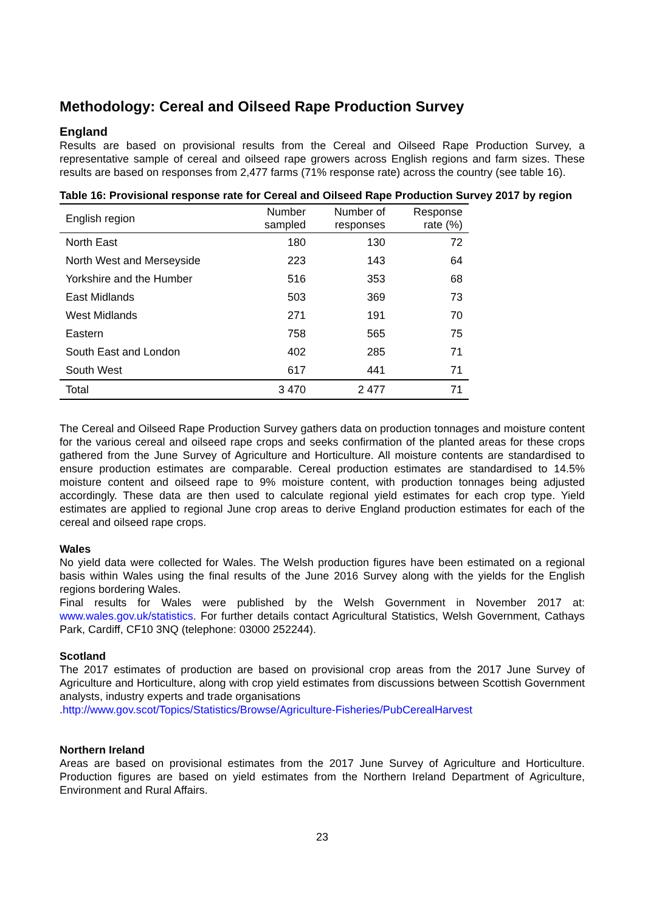Methodology: Cereal and Oilseed Rape Production Survey
England
Results are based on provisional results from the Cereal and Oilseed Rape Production Survey, a representative sample of cereal and oilseed rape growers across English regions and farm sizes. These results are based on responses from 2,477 farms (71% response rate) across the country (see table 16).
Table 16: Provisional response rate for Cereal and Oilseed Rape Production Survey 2017 by region
| English region | Number sampled | Number of responses | Response rate (%) |
| --- | --- | --- | --- |
| North East | 180 | 130 | 72 |
| North West and Merseyside | 223 | 143 | 64 |
| Yorkshire and the Humber | 516 | 353 | 68 |
| East Midlands | 503 | 369 | 73 |
| West Midlands | 271 | 191 | 70 |
| Eastern | 758 | 565 | 75 |
| South East and London | 402 | 285 | 71 |
| South West | 617 | 441 | 71 |
| Total | 3 470 | 2 477 | 71 |
The Cereal and Oilseed Rape Production Survey gathers data on production tonnages and moisture content for the various cereal and oilseed rape crops and seeks confirmation of the planted areas for these crops gathered from the June Survey of Agriculture and Horticulture. All moisture contents are standardised to ensure production estimates are comparable. Cereal production estimates are standardised to 14.5% moisture content and oilseed rape to 9% moisture content, with production tonnages being adjusted accordingly. These data are then used to calculate regional yield estimates for each crop type. Yield estimates are applied to regional June crop areas to derive England production estimates for each of the cereal and oilseed rape crops.
Wales
No yield data were collected for Wales. The Welsh production figures have been estimated on a regional basis within Wales using the final results of the June 2016 Survey along with the yields for the English regions bordering Wales.
Final results for Wales were published by the Welsh Government in November 2017 at: www.wales.gov.uk/statistics. For further details contact Agricultural Statistics, Welsh Government, Cathays Park, Cardiff, CF10 3NQ (telephone: 03000 252244).
Scotland
The 2017 estimates of production are based on provisional crop areas from the 2017 June Survey of Agriculture and Horticulture, along with crop yield estimates from discussions between Scottish Government analysts, industry experts and trade organisations
.http://www.gov.scot/Topics/Statistics/Browse/Agriculture-Fisheries/PubCerealHarvest
Northern Ireland
Areas are based on provisional estimates from the 2017 June Survey of Agriculture and Horticulture. Production figures are based on yield estimates from the Northern Ireland Department of Agriculture, Environment and Rural Affairs.
23